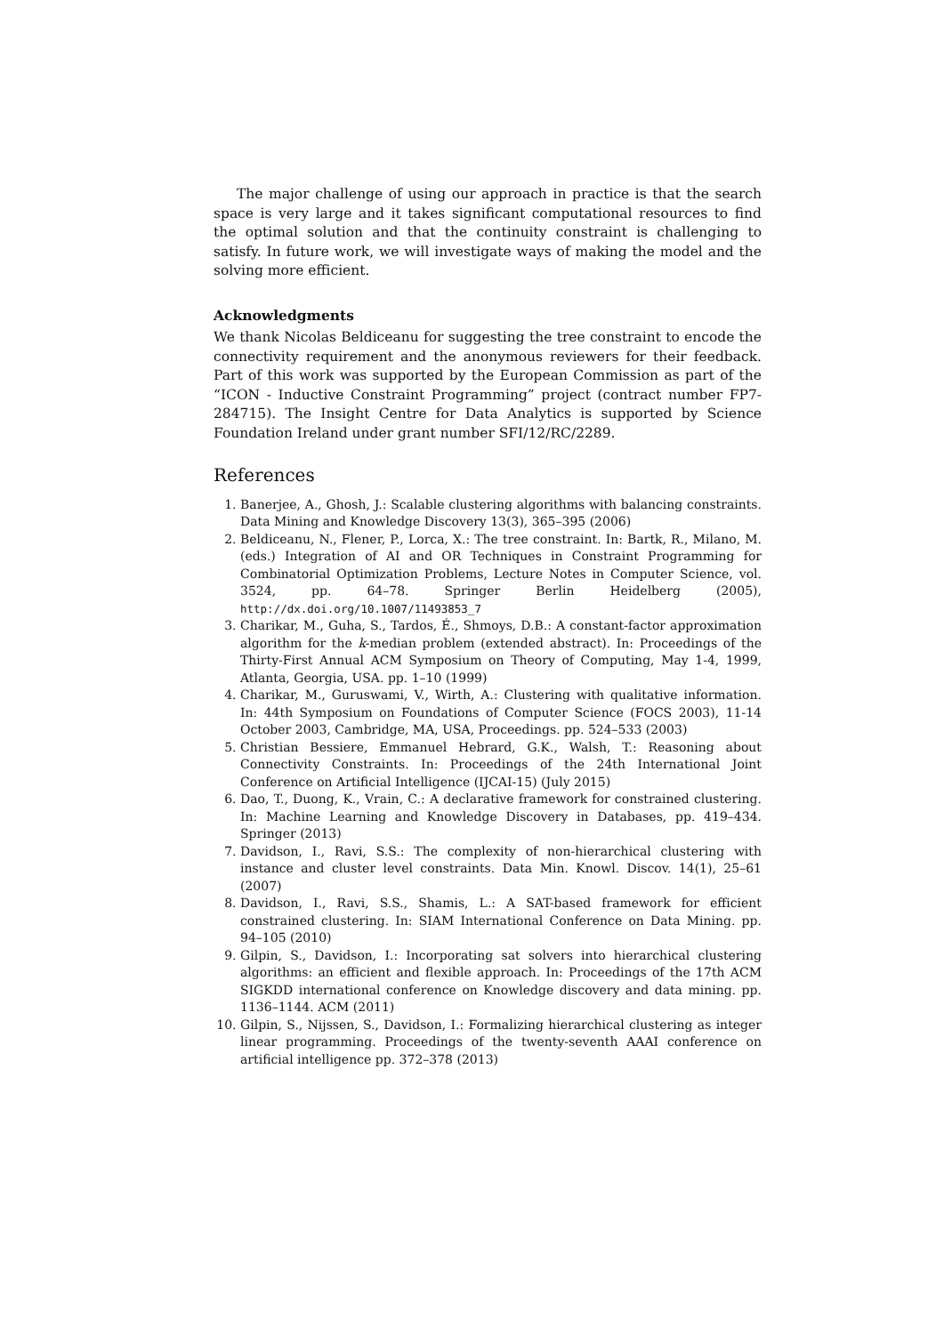The major challenge of using our approach in practice is that the search space is very large and it takes significant computational resources to find the optimal solution and that the continuity constraint is challenging to satisfy. In future work, we will investigate ways of making the model and the solving more efficient.
Acknowledgments
We thank Nicolas Beldiceanu for suggesting the tree constraint to encode the connectivity requirement and the anonymous reviewers for their feedback. Part of this work was supported by the European Commission as part of the “ICON - Inductive Constraint Programming” project (contract number FP7-284715). The Insight Centre for Data Analytics is supported by Science Foundation Ireland under grant number SFI/12/RC/2289.
References
1. Banerjee, A., Ghosh, J.: Scalable clustering algorithms with balancing constraints. Data Mining and Knowledge Discovery 13(3), 365–395 (2006)
2. Beldiceanu, N., Flener, P., Lorca, X.: The tree constraint. In: Bartk, R., Milano, M. (eds.) Integration of AI and OR Techniques in Constraint Programming for Combinatorial Optimization Problems, Lecture Notes in Computer Science, vol. 3524, pp. 64–78. Springer Berlin Heidelberg (2005), http://dx.doi.org/10.1007/11493853_7
3. Charikar, M., Guha, S., Tardos, É., Shmoys, D.B.: A constant-factor approximation algorithm for the k-median problem (extended abstract). In: Proceedings of the Thirty-First Annual ACM Symposium on Theory of Computing, May 1-4, 1999, Atlanta, Georgia, USA. pp. 1–10 (1999)
4. Charikar, M., Guruswami, V., Wirth, A.: Clustering with qualitative information. In: 44th Symposium on Foundations of Computer Science (FOCS 2003), 11-14 October 2003, Cambridge, MA, USA, Proceedings. pp. 524–533 (2003)
5. Christian Bessiere, Emmanuel Hebrard, G.K., Walsh, T.: Reasoning about Connectivity Constraints. In: Proceedings of the 24th International Joint Conference on Artificial Intelligence (IJCAI-15) (July 2015)
6. Dao, T., Duong, K., Vrain, C.: A declarative framework for constrained clustering. In: Machine Learning and Knowledge Discovery in Databases, pp. 419–434. Springer (2013)
7. Davidson, I., Ravi, S.S.: The complexity of non-hierarchical clustering with instance and cluster level constraints. Data Min. Knowl. Discov. 14(1), 25–61 (2007)
8. Davidson, I., Ravi, S.S., Shamis, L.: A SAT-based framework for efficient constrained clustering. In: SIAM International Conference on Data Mining. pp. 94–105 (2010)
9. Gilpin, S., Davidson, I.: Incorporating sat solvers into hierarchical clustering algorithms: an efficient and flexible approach. In: Proceedings of the 17th ACM SIGKDD international conference on Knowledge discovery and data mining. pp. 1136–1144. ACM (2011)
10. Gilpin, S., Nijssen, S., Davidson, I.: Formalizing hierarchical clustering as integer linear programming. Proceedings of the twenty-seventh AAAI conference on artificial intelligence pp. 372–378 (2013)